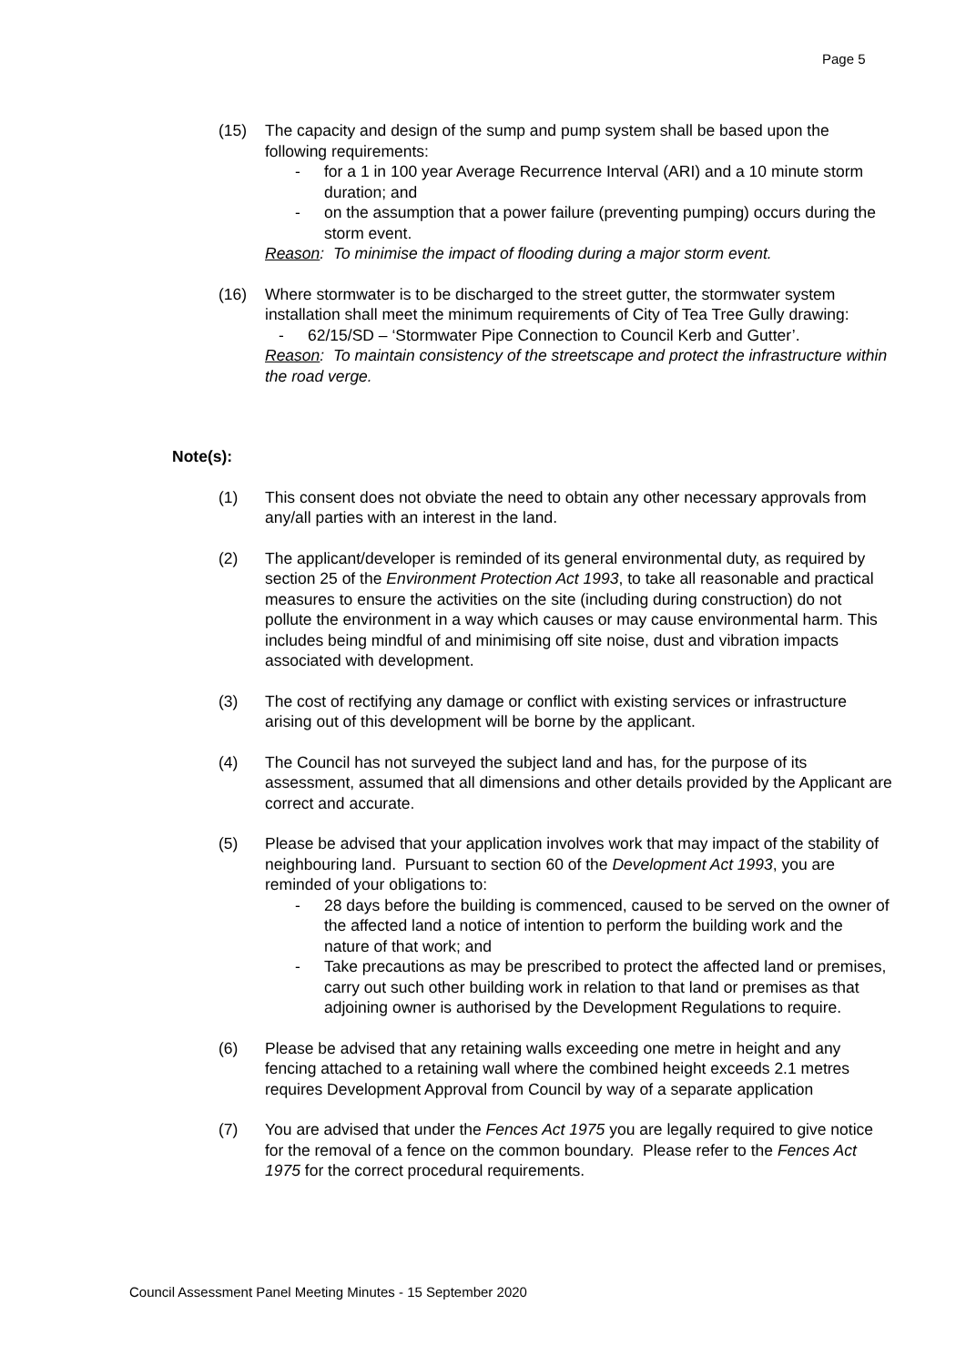Page 5
(15) The capacity and design of the sump and pump system shall be based upon the following requirements:
- for a 1 in 100 year Average Recurrence Interval (ARI) and a 10 minute storm duration; and
- on the assumption that a power failure (preventing pumping) occurs during the storm event.
Reason: To minimise the impact of flooding during a major storm event.
(16) Where stormwater is to be discharged to the street gutter, the stormwater system installation shall meet the minimum requirements of City of Tea Tree Gully drawing:
- 62/15/SD – ‘Stormwater Pipe Connection to Council Kerb and Gutter’.
Reason: To maintain consistency of the streetscape and protect the infrastructure within the road verge.
Note(s):
(1) This consent does not obviate the need to obtain any other necessary approvals from any/all parties with an interest in the land.
(2) The applicant/developer is reminded of its general environmental duty, as required by section 25 of the Environment Protection Act 1993, to take all reasonable and practical measures to ensure the activities on the site (including during construction) do not pollute the environment in a way which causes or may cause environmental harm. This includes being mindful of and minimising off site noise, dust and vibration impacts associated with development.
(3) The cost of rectifying any damage or conflict with existing services or infrastructure arising out of this development will be borne by the applicant.
(4) The Council has not surveyed the subject land and has, for the purpose of its assessment, assumed that all dimensions and other details provided by the Applicant are correct and accurate.
(5) Please be advised that your application involves work that may impact of the stability of neighbouring land. Pursuant to section 60 of the Development Act 1993, you are reminded of your obligations to:
- 28 days before the building is commenced, caused to be served on the owner of the affected land a notice of intention to perform the building work and the nature of that work; and
- Take precautions as may be prescribed to protect the affected land or premises, carry out such other building work in relation to that land or premises as that adjoining owner is authorised by the Development Regulations to require.
(6) Please be advised that any retaining walls exceeding one metre in height and any fencing attached to a retaining wall where the combined height exceeds 2.1 metres requires Development Approval from Council by way of a separate application
(7) You are advised that under the Fences Act 1975 you are legally required to give notice for the removal of a fence on the common boundary. Please refer to the Fences Act 1975 for the correct procedural requirements.
Council Assessment Panel Meeting Minutes - 15 September 2020